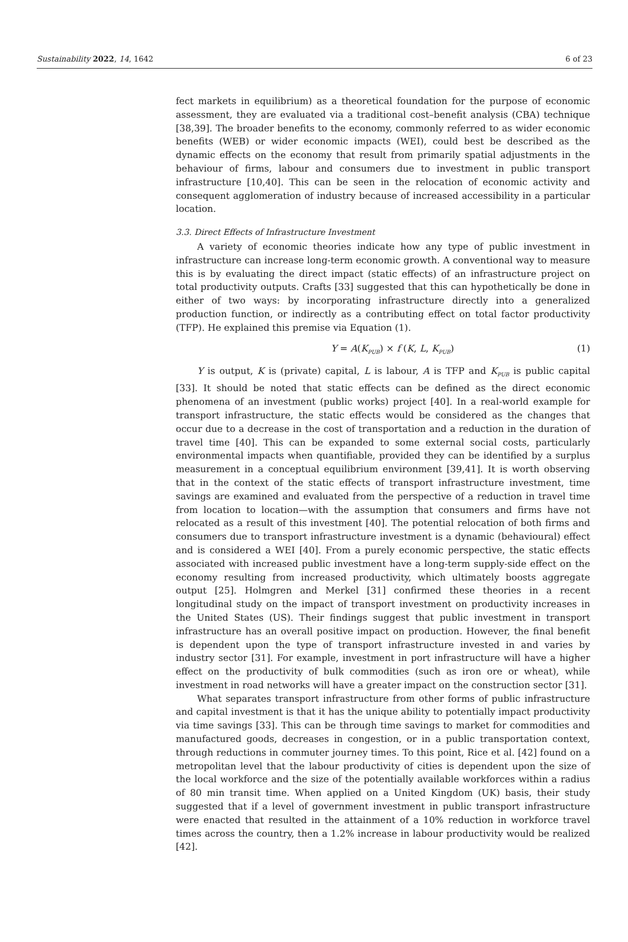Sustainability 2022, 14, 1642 6 of 23
fect markets in equilibrium) as a theoretical foundation for the purpose of economic assessment, they are evaluated via a traditional cost–benefit analysis (CBA) technique [38,39]. The broader benefits to the economy, commonly referred to as wider economic benefits (WEB) or wider economic impacts (WEI), could best be described as the dynamic effects on the economy that result from primarily spatial adjustments in the behaviour of firms, labour and consumers due to investment in public transport infrastructure [10,40]. This can be seen in the relocation of economic activity and consequent agglomeration of industry because of increased accessibility in a particular location.
3.3. Direct Effects of Infrastructure Investment
A variety of economic theories indicate how any type of public investment in infrastructure can increase long-term economic growth. A conventional way to measure this is by evaluating the direct impact (static effects) of an infrastructure project on total productivity outputs. Crafts [33] suggested that this can hypothetically be done in either of two ways: by incorporating infrastructure directly into a generalized production function, or indirectly as a contributing effect on total factor productivity (TFP). He explained this premise via Equation (1).
Y = A(K<sub>PUB</sub>) × f (K, L, K<sub>PUB</sub>) (1)
Y is output, K is (private) capital, L is labour, A is TFP and K<sub>PUB</sub> is public capital [33]. It should be noted that static effects can be defined as the direct economic phenomena of an investment (public works) project [40]. In a real-world example for transport infrastructure, the static effects would be considered as the changes that occur due to a decrease in the cost of transportation and a reduction in the duration of travel time [40]. This can be expanded to some external social costs, particularly environmental impacts when quantifiable, provided they can be identified by a surplus measurement in a conceptual equilibrium environment [39,41]. It is worth observing that in the context of the static effects of transport infrastructure investment, time savings are examined and evaluated from the perspective of a reduction in travel time from location to location—with the assumption that consumers and firms have not relocated as a result of this investment [40]. The potential relocation of both firms and consumers due to transport infrastructure investment is a dynamic (behavioural) effect and is considered a WEI [40]. From a purely economic perspective, the static effects associated with increased public investment have a long-term supply-side effect on the economy resulting from increased productivity, which ultimately boosts aggregate output [25]. Holmgren and Merkel [31] confirmed these theories in a recent longitudinal study on the impact of transport investment on productivity increases in the United States (US). Their findings suggest that public investment in transport infrastructure has an overall positive impact on production. However, the final benefit is dependent upon the type of transport infrastructure invested in and varies by industry sector [31]. For example, investment in port infrastructure will have a higher effect on the productivity of bulk commodities (such as iron ore or wheat), while investment in road networks will have a greater impact on the construction sector [31].
What separates transport infrastructure from other forms of public infrastructure and capital investment is that it has the unique ability to potentially impact productivity via time savings [33]. This can be through time savings to market for commodities and manufactured goods, decreases in congestion, or in a public transportation context, through reductions in commuter journey times. To this point, Rice et al. [42] found on a metropolitan level that the labour productivity of cities is dependent upon the size of the local workforce and the size of the potentially available workforces within a radius of 80 min transit time. When applied on a United Kingdom (UK) basis, their study suggested that if a level of government investment in public transport infrastructure were enacted that resulted in the attainment of a 10% reduction in workforce travel times across the country, then a 1.2% increase in labour productivity would be realized [42].